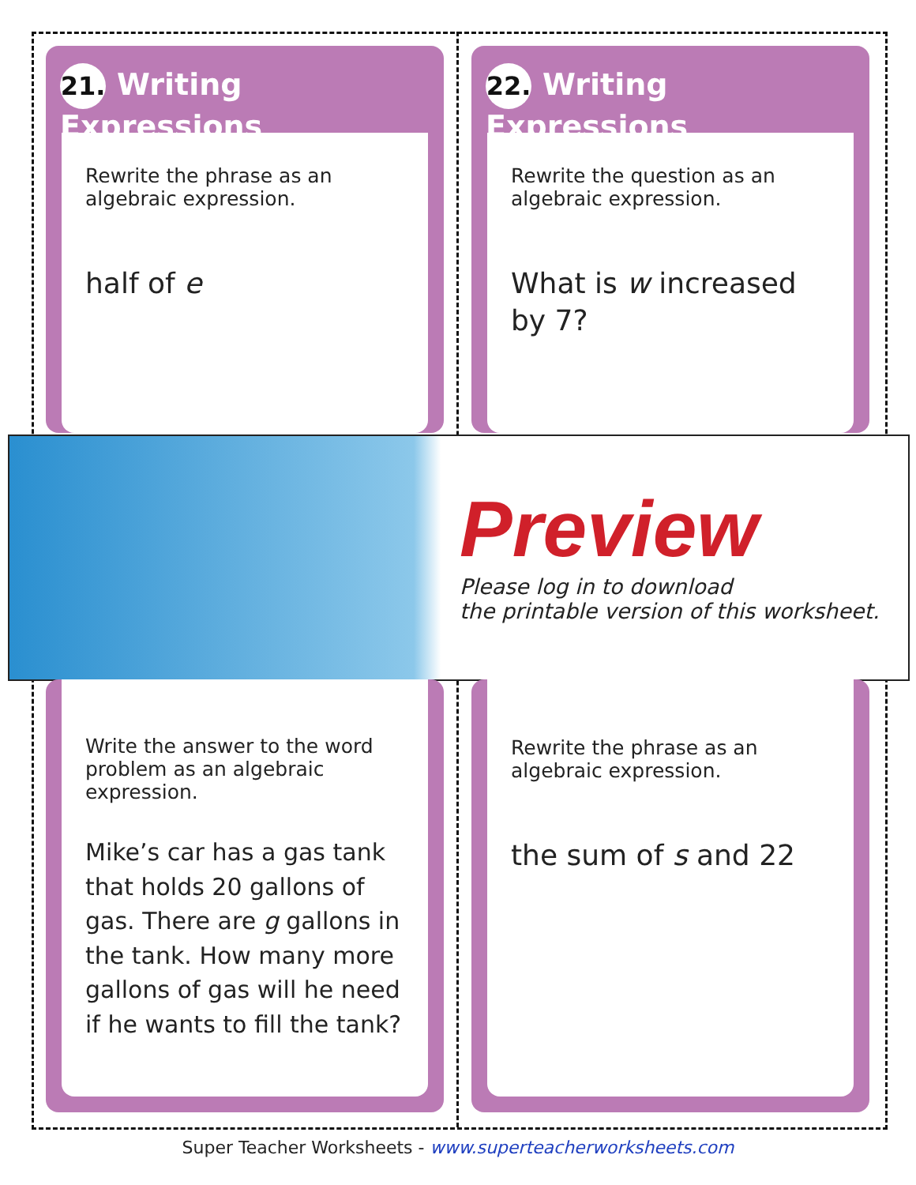21. Writing Expressions
Rewrite the phrase as an algebraic expression.
half of e
22. Writing Expressions
Rewrite the question as an algebraic expression.
What is w increased by 7?
Preview
Please log in to download
the printable version of this worksheet.
Write the answer to the word problem as an algebraic expression.
Mike’s car has a gas tank that holds 20 gallons of gas. There are g gallons in the tank. How many more gallons of gas will he need if he wants to fill the tank?
Rewrite the phrase as an algebraic expression.
the sum of s and 22
Super Teacher Worksheets - www.superteacherworksheets.com